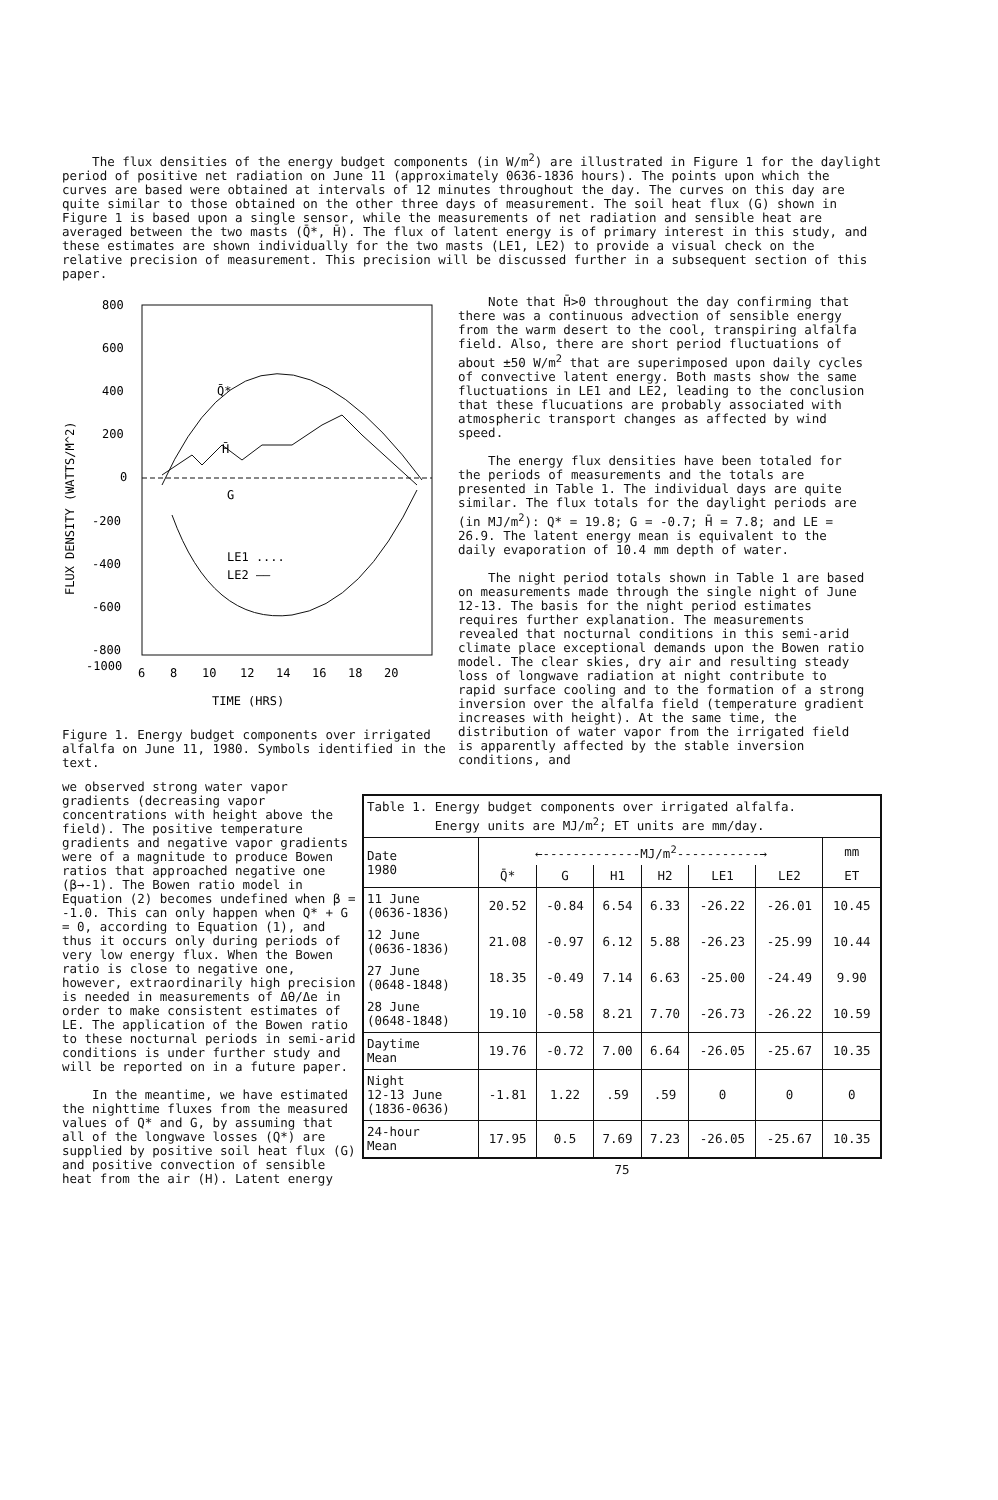The flux densities of the energy budget components (in W/m<sup>2</sup>) are illustrated in Figure 1 for the daylight period of positive net radiation on June 11 (approximately 0636-1836 hours). The points upon which the curves are based were obtained at intervals of 12 minutes throughout the day. The curves on this day are quite similar to those obtained on the other three days of measurement. The soil heat flux (G) shown in Figure 1 is based upon a single sensor, while the measurements of net radiation and sensible heat are averaged between the two masts (Q̄*, H̄). The flux of latent energy is of primary interest in this study, and these estimates are shown individually for the two masts (LE1, LE2) to provide a visual check on the relative precision of measurement. This precision will be discussed further in a subsequent section of this paper.
800
600
400
200
0
-200
-400
-600
-800
-1000
6
8
10
12
14
16
18
20
TIME (HRS)
FLUX DENSITY (WATTS/M^2)
Q̄*
H̄
G
LE1 ....
LE2 ——
Figure 1. Energy budget components over irrigated alfalfa on June 11, 1980. Symbols identified in the text.
Note that H̄>0 throughout the day confirming that there was a continuous advection of sensible energy from the warm desert to the cool, transpiring alfalfa field. Also, there are short period fluctuations of about ±50 W/m<sup>2</sup> that are superimposed upon daily cycles of convective latent energy. Both masts show the same fluctuations in LE1 and LE2, leading to the conclusion that these flucuations are probably associated with atmospheric transport changes as affected by wind speed.
The energy flux densities have been totaled for the periods of measurements and the totals are presented in Table 1. The individual days are quite similar. The flux totals for the daylight periods are (in MJ/m<sup>2</sup>): Q* = 19.8; G = -0.7; H̄ = 7.8; and LE = 26.9. The latent energy mean is equivalent to the daily evaporation of 10.4 mm depth of water.
The night period totals shown in Table 1 are based on measurements made through the single night of June 12-13. The basis for the night period estimates requires further explanation. The measurements revealed that nocturnal conditions in this semi-arid climate place exceptional demands upon the Bowen ratio model. The clear skies, dry air and resulting steady loss of longwave radiation at night contribute to rapid surface cooling and to the formation of a strong inversion over the alfalfa field (temperature gradient increases with height). At the same time, the distribution of water vapor from the irrigated field is apparently affected by the stable inversion conditions, and
we observed strong water vapor gradients (decreasing vapor concentrations with height above the field). The positive temperature gradients and negative vapor gradients were of a magnitude to produce Bowen ratios that approached negative one (β→-1). The Bowen ratio model in Equation (2) becomes undefined when β = -1.0. This can only happen when Q* + G = 0, according to Equation (1), and thus it occurs only during periods of very low energy flux. When the Bowen ratio is close to negative one, however, extraordinarily high precision is needed in measurements of Δθ/Δe in order to make consistent estimates of LE. The application of the Bowen ratio to these nocturnal periods in semi-arid conditions is under further study and will be reported on in a future paper.
In the meantime, we have estimated the nighttime fluxes from the measured values of Q* and G, by assuming that all of the longwave losses (Q*) are supplied by positive soil heat flux (G) and positive convection of sensible heat from the air (H). Latent energy
| Table 1. Energy budget components over irrigated alfalfa. Energy units are MJ/m<sup>2</sup>; ET units are mm/day. | | | | | | | |
| Date 1980 | ←-------------MJ/m<sup>2</sup>-----------→ | | | | | | mm |
| | Q̄* | G | H1 | H2 | LE1 | LE2 | ET |
| 11 June (0636-1836) | 20.52 | -0.84 | 6.54 | 6.33 | -26.22 | -26.01 | 10.45 |
| 12 June (0636-1836) | 21.08 | -0.97 | 6.12 | 5.88 | -26.23 | -25.99 | 10.44 |
| 27 June (0648-1848) | 18.35 | -0.49 | 7.14 | 6.63 | -25.00 | -24.49 | 9.90 |
| 28 June (0648-1848) | 19.10 | -0.58 | 8.21 | 7.70 | -26.73 | -26.22 | 10.59 |
| Daytime Mean | 19.76 | -0.72 | 7.00 | 6.64 | -26.05 | -25.67 | 10.35 |
| Night 12-13 June (1836-0636) | -1.81 | 1.22 | .59 | .59 | 0 | 0 | 0 |
| 24-hour Mean | 17.95 | 0.5 | 7.69 | 7.23 | -26.05 | -25.67 | 10.35 |
75